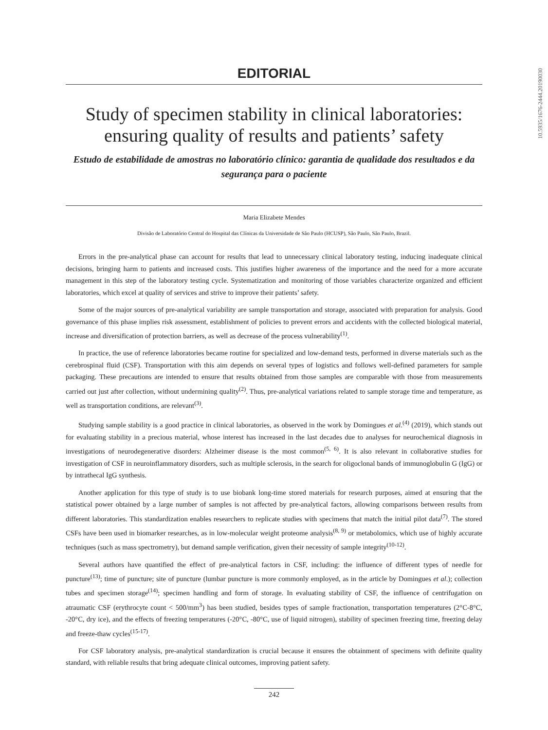10.5935/1676-2444.20190030
EDITORIAL
Study of specimen stability in clinical laboratories: ensuring quality of results and patients’ safety
Estudo de estabilidade de amostras no laboratório clínico: garantia de qualidade dos resultados e da segurança para o paciente
Maria Elizabete Mendes
Divisão de Laboratório Central do Hospital das Clínicas da Universidade de São Paulo (HCUSP), São Paulo, São Paulo, Brazil.
Errors in the pre-analytical phase can account for results that lead to unnecessary clinical laboratory testing, inducing inadequate clinical decisions, bringing harm to patients and increased costs. This justifies higher awareness of the importance and the need for a more accurate management in this step of the laboratory testing cycle. Systematization and monitoring of those variables characterize organized and efficient laboratories, which excel at quality of services and strive to improve their patients’ safety.
Some of the major sources of pre-analytical variability are sample transportation and storage, associated with preparation for analysis. Good governance of this phase implies risk assessment, establishment of policies to prevent errors and accidents with the collected biological material, increase and diversification of protection barriers, as well as decrease of the process vulnerability<sup>(1)</sup>.
In practice, the use of reference laboratories became routine for specialized and low-demand tests, performed in diverse materials such as the cerebrospinal fluid (CSF). Transportation with this aim depends on several types of logistics and follows well-defined parameters for sample packaging. These precautions are intended to ensure that results obtained from those samples are comparable with those from measurements carried out just after collection, without undermining quality<sup>(2)</sup>. Thus, pre-analytical variations related to sample storage time and temperature, as well as transportation conditions, are relevant<sup>(3)</sup>.
Studying sample stability is a good practice in clinical laboratories, as observed in the work by Domingues et al.<sup>(4)</sup> (2019), which stands out for evaluating stability in a precious material, whose interest has increased in the last decades due to analyses for neurochemical diagnosis in investigations of neurodegenerative disorders: Alzheimer disease is the most common<sup>(5, 6)</sup>. It is also relevant in collaborative studies for investigation of CSF in neuroinflammatory disorders, such as multiple sclerosis, in the search for oligoclonal bands of immunoglobulin G (IgG) or by intrathecal IgG synthesis.
Another application for this type of study is to use biobank long-time stored materials for research purposes, aimed at ensuring that the statistical power obtained by a large number of samples is not affected by pre-analytical factors, allowing comparisons between results from different laboratories. This standardization enables researchers to replicate studies with specimens that match the initial pilot data<sup>(7)</sup>. The stored CSFs have been used in biomarker researches, as in low-molecular weight proteome analysis<sup>(8, 9)</sup> or metabolomics, which use of highly accurate techniques (such as mass spectrometry), but demand sample verification, given their necessity of sample integrity<sup>(10-12)</sup>.
Several authors have quantified the effect of pre-analytical factors in CSF, including: the influence of different types of needle for puncture<sup>(13)</sup>; time of puncture; site of puncture (lumbar puncture is more commonly employed, as in the article by Domingues et al.); collection tubes and specimen storage<sup>(14)</sup>; specimen handling and form of storage. In evaluating stability of CSF, the influence of centrifugation on atraumatic CSF (erythrocyte count < 500/mm<sup>3</sup>) has been studied, besides types of sample fractionation, transportation temperatures (2°C-8°C, -20°C, dry ice), and the effects of freezing temperatures (-20°C, -80°C, use of liquid nitrogen), stability of specimen freezing time, freezing delay and freeze-thaw cycles<sup>(15-17)</sup>.
For CSF laboratory analysis, pre-analytical standardization is crucial because it ensures the obtainment of specimens with definite quality standard, with reliable results that bring adequate clinical outcomes, improving patient safety.
242